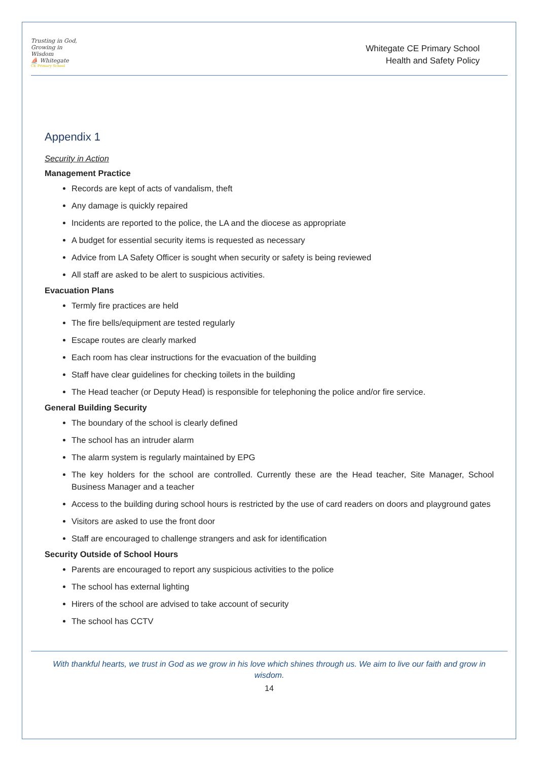Trusting in God, Growing in Wisdom
⛵ Whitegate
CE Primary School
Whitegate CE Primary School
Health and Safety Policy
Appendix 1
Security in Action
Management Practice
Records are kept of acts of vandalism, theft
Any damage is quickly repaired
Incidents are reported to the police, the LA and the diocese as appropriate
A budget for essential security items is requested as necessary
Advice from LA Safety Officer is sought when security or safety is being reviewed
All staff are asked to be alert to suspicious activities.
Evacuation Plans
Termly fire practices are held
The fire bells/equipment are tested regularly
Escape routes are clearly marked
Each room has clear instructions for the evacuation of the building
Staff have clear guidelines for checking toilets in the building
The Head teacher (or Deputy Head) is responsible for telephoning the police and/or fire service.
General Building Security
The boundary of the school is clearly defined
The school has an intruder alarm
The alarm system is regularly maintained by EPG
The key holders for the school are controlled. Currently these are the Head teacher, Site Manager, School Business Manager and a teacher
Access to the building during school hours is restricted by the use of card readers on doors and playground gates
Visitors are asked to use the front door
Staff are encouraged to challenge strangers and ask for identification
Security Outside of School Hours
Parents are encouraged to report any suspicious activities to the police
The school has external lighting
Hirers of the school are advised to take account of security
The school has CCTV
With thankful hearts, we trust in God as we grow in his love which shines through us. We aim to live our faith and grow in wisdom.
14